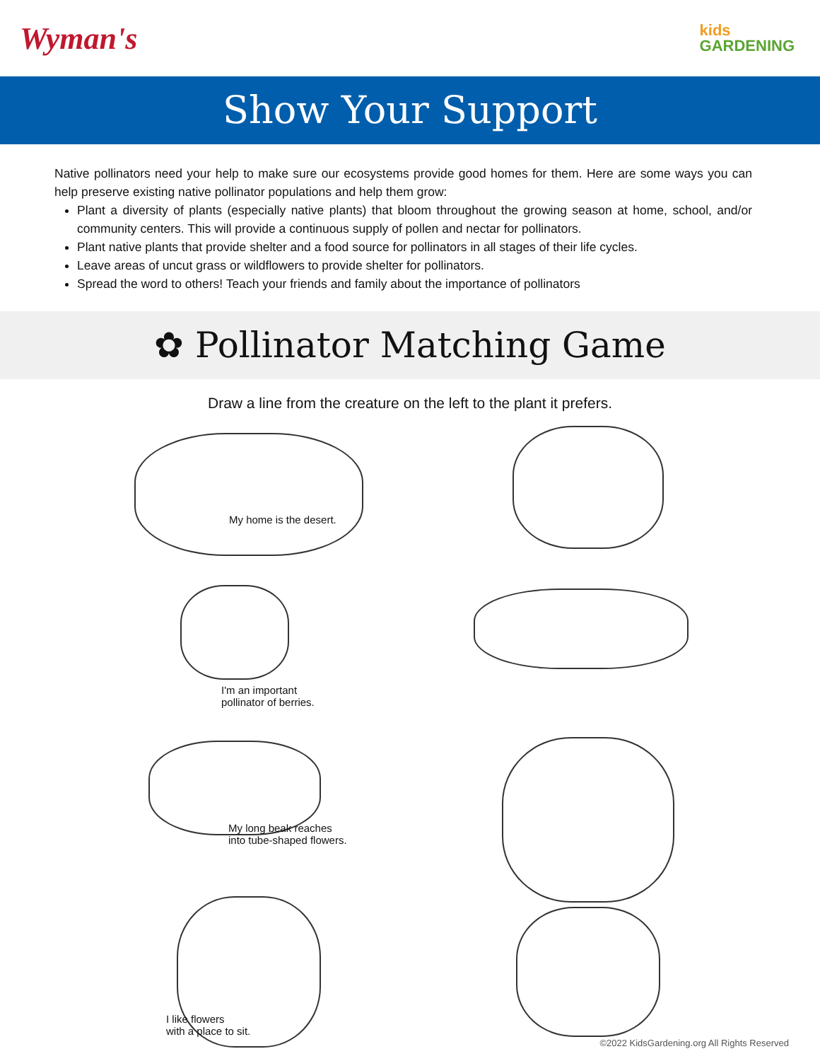Wyman's
kids
GARDENING
Show Your Support
Native pollinators need your help to make sure our ecosystems provide good homes for them. Here are some ways you can help preserve existing native pollinator populations and help them grow:
Plant a diversity of plants (especially native plants) that bloom throughout the growing season at home, school, and/or community centers. This will provide a continuous supply of pollen and nectar for pollinators.
Plant native plants that provide shelter and a food source for pollinators in all stages of their life cycles.
Leave areas of uncut grass or wildflowers to provide shelter for pollinators.
Spread the word to others! Teach your friends and family about the importance of pollinators
✿ Pollinator Matching Game
Draw a line from the creature on the left to the plant it prefers.
My home is the desert.
I'm an important
pollinator of berries.
My long beak reaches
into tube-shaped flowers.
I like flowers
with a place to sit.
©2022 KidsGardening.org All Rights Reserved